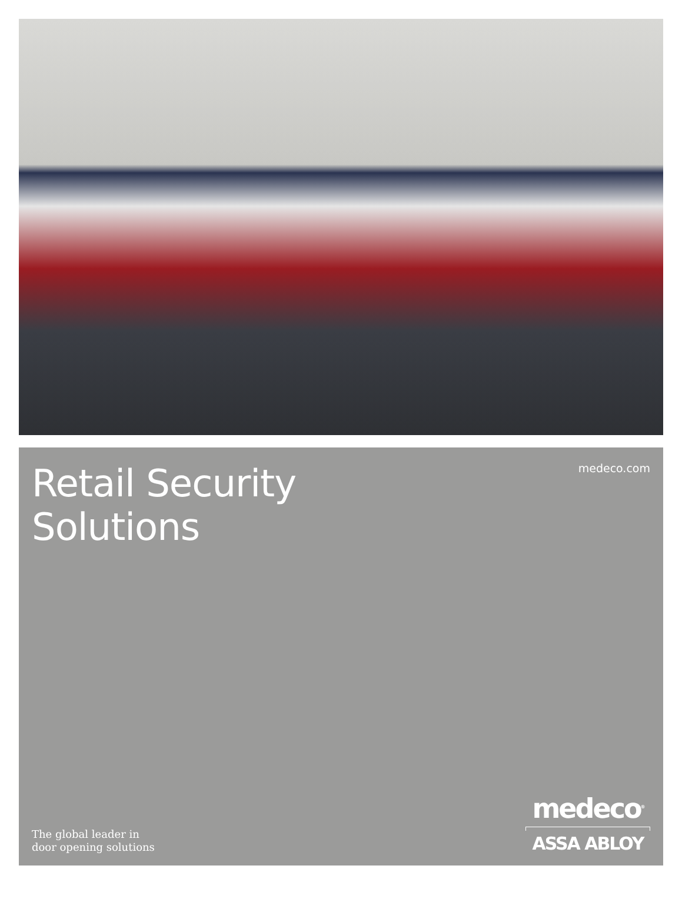Retail Security
Solutions
medeco.com
The global leader in
door opening solutions
medeco<sup>®</sup>
ASSA ABLOY